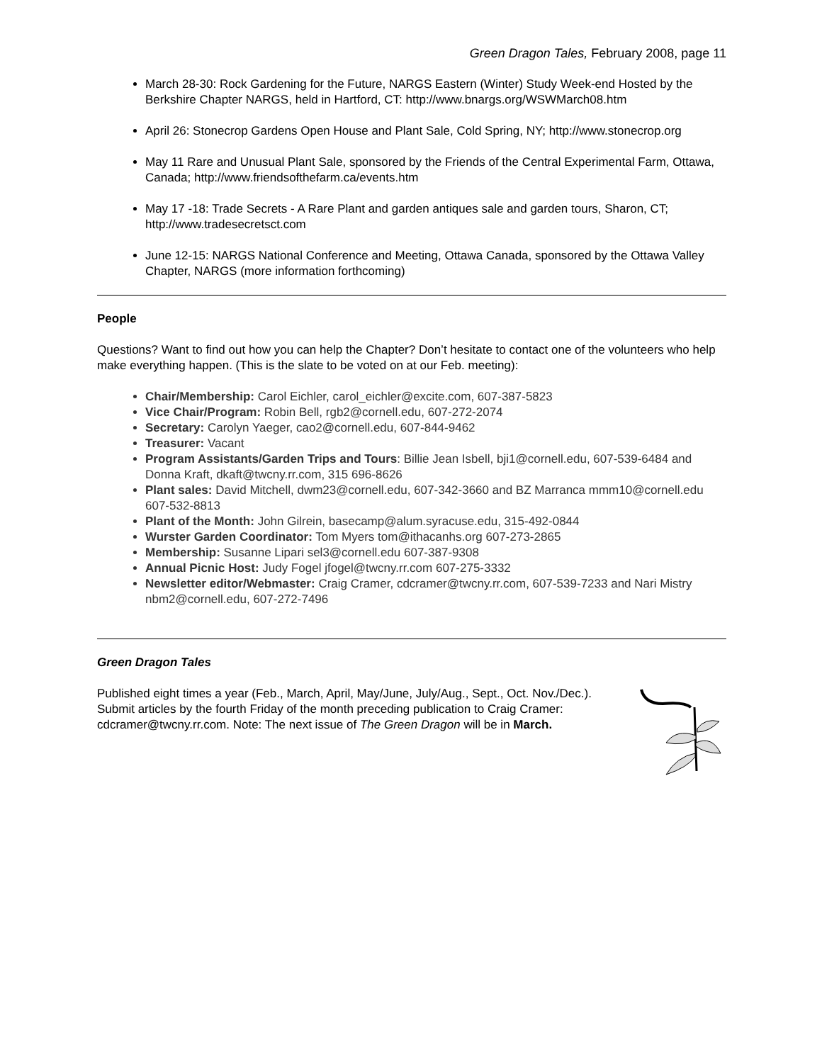Green Dragon Tales, February 2008, page 11
March 28-30: Rock Gardening for the Future, NARGS Eastern (Winter) Study Week-end Hosted by the Berkshire Chapter NARGS, held in Hartford, CT: http://www.bnargs.org/WSWMarch08.htm
April 26: Stonecrop Gardens Open House and Plant Sale, Cold Spring, NY; http://www.stonecrop.org
May 11 Rare and Unusual Plant Sale, sponsored by the Friends of the Central Experimental Farm, Ottawa, Canada; http://www.friendsofthefarm.ca/events.htm
May 17 -18: Trade Secrets - A Rare Plant and garden antiques sale and garden tours, Sharon, CT; http://www.tradesecretsct.com
June 12-15: NARGS National Conference and Meeting, Ottawa Canada, sponsored by the Ottawa Valley Chapter, NARGS (more information forthcoming)
People
Questions? Want to find out how you can help the Chapter? Don’t hesitate to contact one of the volunteers who help make everything happen. (This is the slate to be voted on at our Feb. meeting):
Chair/Membership: Carol Eichler, carol_eichler@excite.com, 607-387-5823
Vice Chair/Program: Robin Bell, rgb2@cornell.edu, 607-272-2074
Secretary: Carolyn Yaeger, cao2@cornell.edu, 607-844-9462
Treasurer: Vacant
Program Assistants/Garden Trips and Tours: Billie Jean Isbell, bji1@cornell.edu, 607-539-6484 and Donna Kraft, dkaft@twcny.rr.com, 315 696-8626
Plant sales: David Mitchell, dwm23@cornell.edu, 607-342-3660 and BZ Marranca mmm10@cornell.edu 607-532-8813
Plant of the Month: John Gilrein, basecamp@alum.syracuse.edu, 315-492-0844
Wurster Garden Coordinator: Tom Myers tom@ithacanhs.org 607-273-2865
Membership: Susanne Lipari sel3@cornell.edu 607-387-9308
Annual Picnic Host: Judy Fogel jfogel@twcny.rr.com 607-275-3332
Newsletter editor/Webmaster: Craig Cramer, cdcramer@twcny.rr.com, 607-539-7233 and Nari Mistry nbm2@cornell.edu, 607-272-7496
Green Dragon Tales
Published eight times a year (Feb., March, April, May/June, July/Aug., Sept., Oct. Nov./Dec.). Submit articles by the fourth Friday of the month preceding publication to Craig Cramer: cdcramer@twcny.rr.com. Note: The next issue of The Green Dragon will be in March.